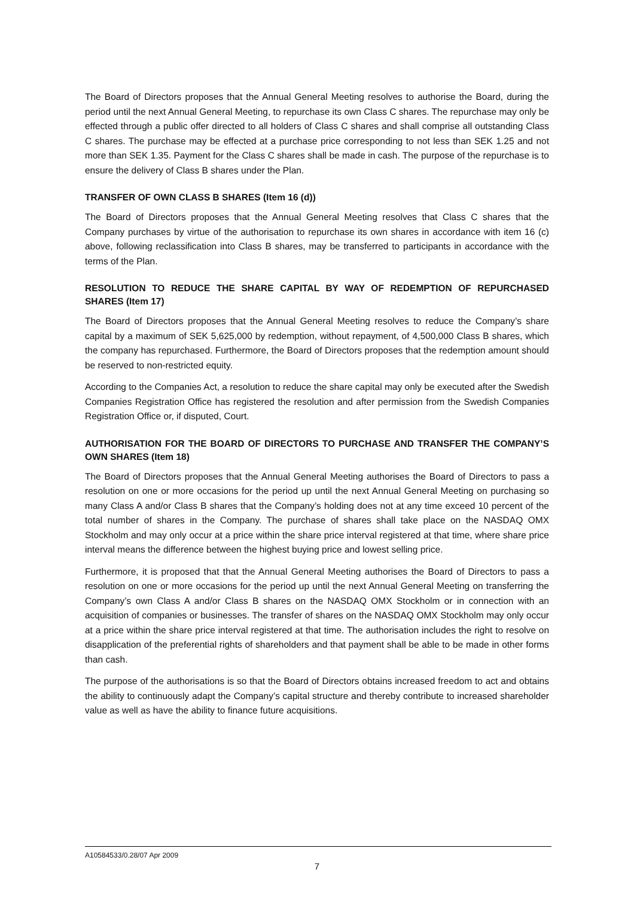The Board of Directors proposes that the Annual General Meeting resolves to authorise the Board, during the period until the next Annual General Meeting, to repurchase its own Class C shares. The repurchase may only be effected through a public offer directed to all holders of Class C shares and shall comprise all outstanding Class C shares. The purchase may be effected at a purchase price corresponding to not less than SEK 1.25 and not more than SEK 1.35. Payment for the Class C shares shall be made in cash. The purpose of the repurchase is to ensure the delivery of Class B shares under the Plan.
TRANSFER OF OWN CLASS B SHARES (Item 16 (d))
The Board of Directors proposes that the Annual General Meeting resolves that Class C shares that the Company purchases by virtue of the authorisation to repurchase its own shares in accordance with item 16 (c) above, following reclassification into Class B shares, may be transferred to participants in accordance with the terms of the Plan.
RESOLUTION TO REDUCE THE SHARE CAPITAL BY WAY OF REDEMPTION OF REPURCHASED SHARES (Item 17)
The Board of Directors proposes that the Annual General Meeting resolves to reduce the Company’s share capital by a maximum of SEK 5,625,000 by redemption, without repayment, of 4,500,000 Class B shares, which the company has repurchased. Furthermore, the Board of Directors proposes that the redemption amount should be reserved to non-restricted equity.
According to the Companies Act, a resolution to reduce the share capital may only be executed after the Swedish Companies Registration Office has registered the resolution and after permission from the Swedish Companies Registration Office or, if disputed, Court.
AUTHORISATION FOR THE BOARD OF DIRECTORS TO PURCHASE AND TRANSFER THE COMPANY’S OWN SHARES (Item 18)
The Board of Directors proposes that the Annual General Meeting authorises the Board of Directors to pass a resolution on one or more occasions for the period up until the next Annual General Meeting on purchasing so many Class A and/or Class B shares that the Company’s holding does not at any time exceed 10 percent of the total number of shares in the Company. The purchase of shares shall take place on the NASDAQ OMX Stockholm and may only occur at a price within the share price interval registered at that time, where share price interval means the difference between the highest buying price and lowest selling price.
Furthermore, it is proposed that that the Annual General Meeting authorises the Board of Directors to pass a resolution on one or more occasions for the period up until the next Annual General Meeting on transferring the Company’s own Class A and/or Class B shares on the NASDAQ OMX Stockholm or in connection with an acquisition of companies or businesses. The transfer of shares on the NASDAQ OMX Stockholm may only occur at a price within the share price interval registered at that time. The authorisation includes the right to resolve on disapplication of the preferential rights of shareholders and that payment shall be able to be made in other forms than cash.
The purpose of the authorisations is so that the Board of Directors obtains increased freedom to act and obtains the ability to continuously adapt the Company’s capital structure and thereby contribute to increased shareholder value as well as have the ability to finance future acquisitions.
A10584533/0.28/07 Apr 2009
7